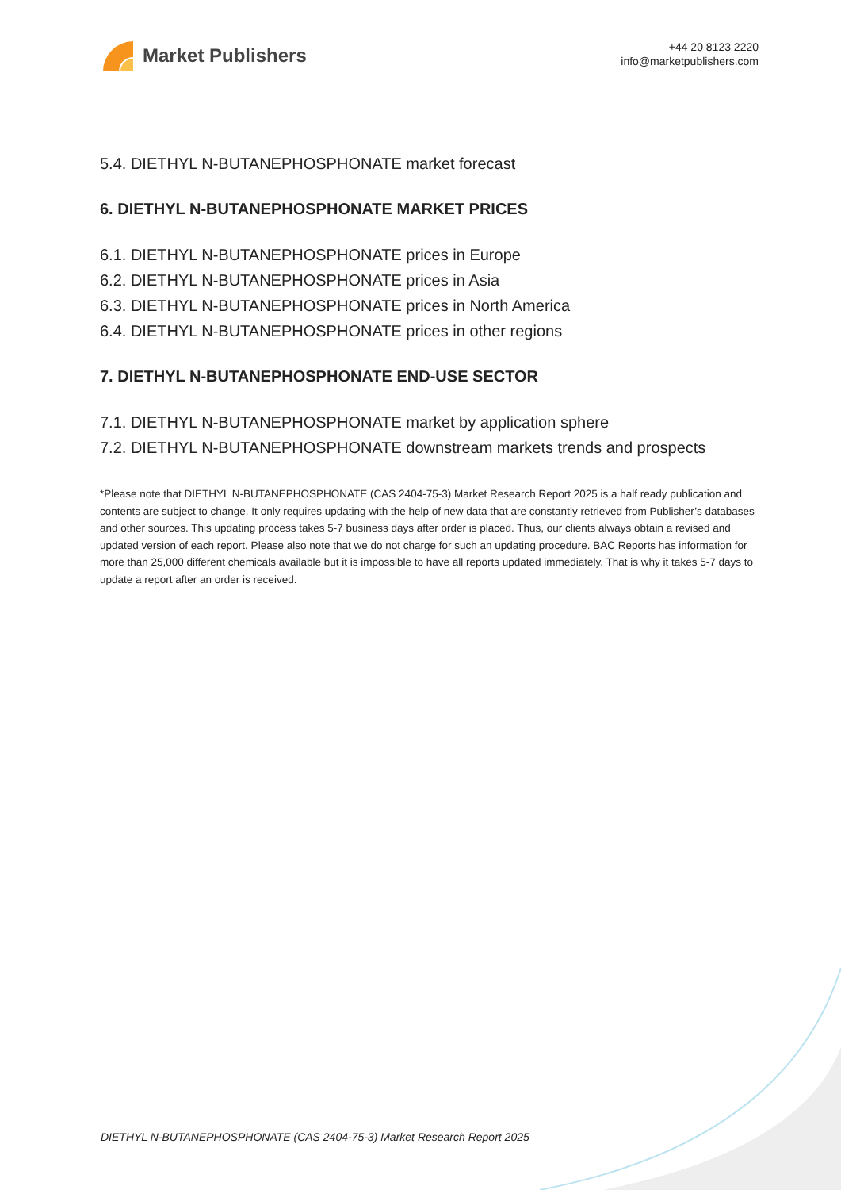Market Publishers
+44 20 8123 2220
info@marketpublishers.com
5.4. DIETHYL N-BUTANEPHOSPHONATE market forecast
6. DIETHYL N-BUTANEPHOSPHONATE MARKET PRICES
6.1. DIETHYL N-BUTANEPHOSPHONATE prices in Europe
6.2. DIETHYL N-BUTANEPHOSPHONATE prices in Asia
6.3. DIETHYL N-BUTANEPHOSPHONATE prices in North America
6.4. DIETHYL N-BUTANEPHOSPHONATE prices in other regions
7. DIETHYL N-BUTANEPHOSPHONATE END-USE SECTOR
7.1. DIETHYL N-BUTANEPHOSPHONATE market by application sphere
7.2. DIETHYL N-BUTANEPHOSPHONATE downstream markets trends and prospects
*Please note that DIETHYL N-BUTANEPHOSPHONATE (CAS 2404-75-3) Market Research Report 2025 is a half ready publication and contents are subject to change. It only requires updating with the help of new data that are constantly retrieved from Publisher’s databases and other sources. This updating process takes 5-7 business days after order is placed. Thus, our clients always obtain a revised and updated version of each report. Please also note that we do not charge for such an updating procedure. BAC Reports has information for more than 25,000 different chemicals available but it is impossible to have all reports updated immediately. That is why it takes 5-7 days to update a report after an order is received.
DIETHYL N-BUTANEPHOSPHONATE (CAS 2404-75-3) Market Research Report 2025